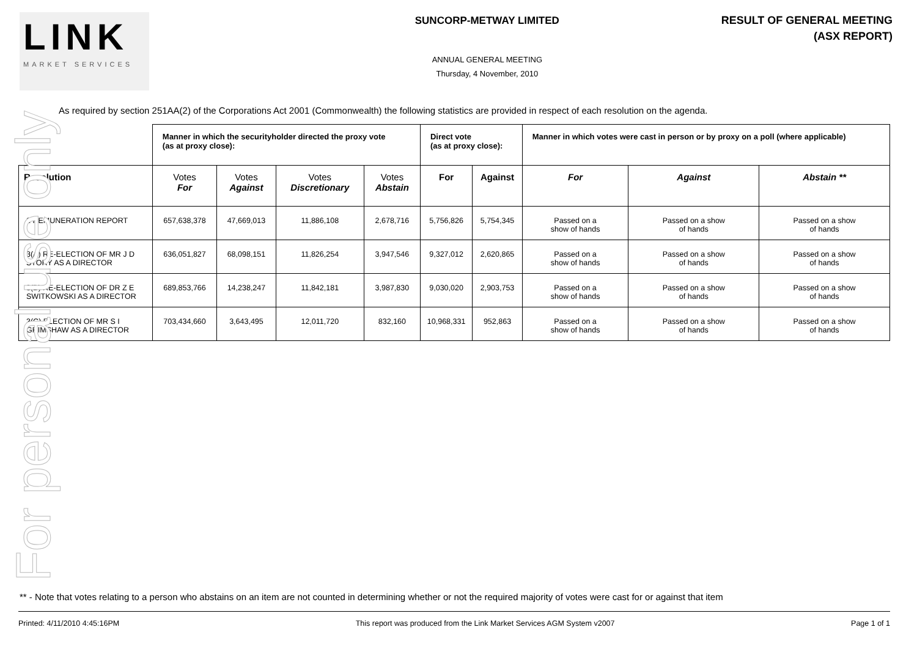LINK
MARKET SERVICES
SUNCORP-METWAY LIMITED
ANNUAL GENERAL MEETING
Thursday, 4 November, 2010
RESULT OF GENERAL MEETING
(ASX REPORT)
As required by section 251AA(2) of the Corporations Act 2001 (Commonwealth) the following statistics are provided in respect of each resolution on the agenda.
| | Manner in which the securityholder directed the proxy vote (as at proxy close): | | | | Direct vote (as at proxy close): | | Manner in which votes were cast in person or by proxy on a poll (where applicable) | | |
| --- | --- | --- | --- | --- | --- | --- | --- | --- | --- |
| Resolution | Votes For | Votes Against | Votes Discretionary | Votes Abstain | For | Against | For | Against | Abstain ** |
| 2 REMUNERATION REPORT | 657,638,378 | 47,669,013 | 11,886,108 | 2,678,716 | 5,756,826 | 5,754,345 | Passed on a show of hands | Passed on a show of hands | Passed on a show of hands |
| 3(A) RE-ELECTION OF MR J D STORY AS A DIRECTOR | 636,051,827 | 68,098,151 | 11,826,254 | 3,947,546 | 9,327,012 | 2,620,865 | Passed on a show of hands | Passed on a show of hands | Passed on a show of hands |
| 3(B) RE-ELECTION OF DR Z E SWITKOWSKI AS A DIRECTOR | 689,853,766 | 14,238,247 | 11,842,181 | 3,987,830 | 9,030,020 | 2,903,753 | Passed on a show of hands | Passed on a show of hands | Passed on a show of hands |
| 3(C) ELECTION OF MR S I GRIMSHAW AS A DIRECTOR | 703,434,660 | 3,643,495 | 12,011,720 | 832,160 | 10,968,331 | 952,863 | Passed on a show of hands | Passed on a show of hands | Passed on a show of hands |
For personal use only
** - Note that votes relating to a person who abstains on an item are not counted in determining whether or not the required majority of votes were cast for or against that item
Printed: 4/11/2010 4:45:16PM This report was produced from the Link Market Services AGM System v2007 Page 1 of 1